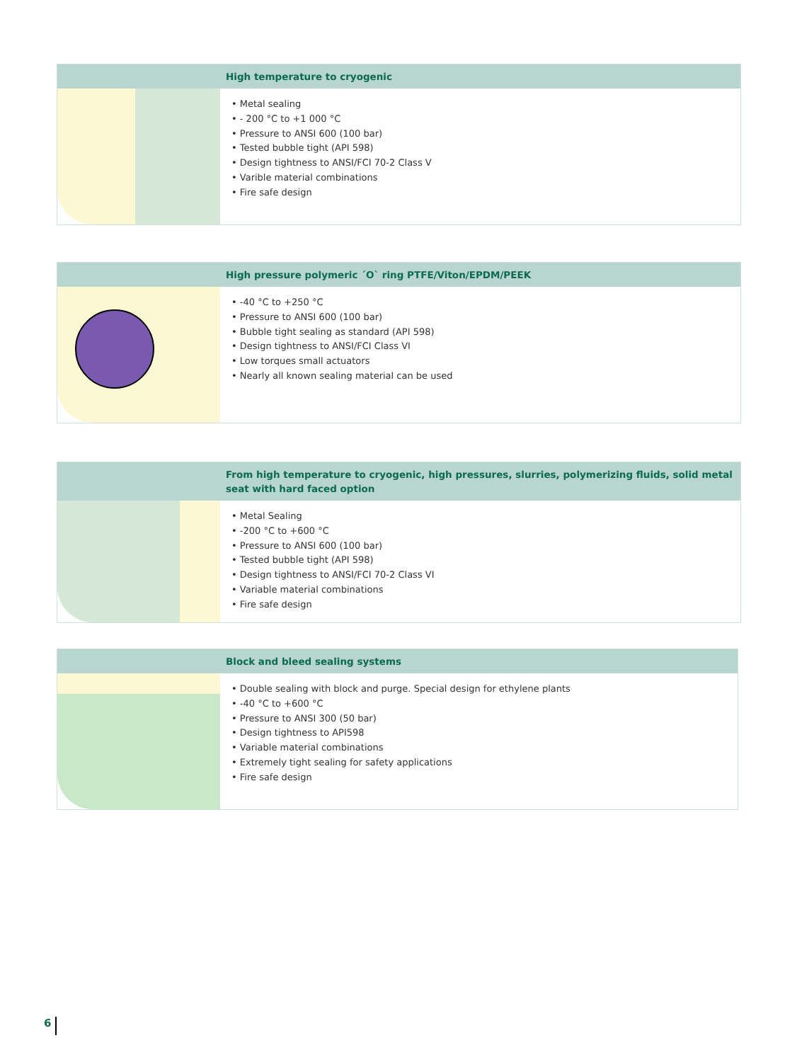High temperature to cryogenic
• Metal sealing
• - 200 °C to +1 000 °C
• Pressure to ANSI 600 (100 bar)
• Tested bubble tight (API 598)
• Design tightness to ANSI/FCI 70-2 Class V
• Varible material combinations
• Fire safe design
High pressure polymeric ´O` ring PTFE/Viton/EPDM/PEEK
• -40 °C to +250 °C
• Pressure to ANSI 600 (100 bar)
• Bubble tight sealing as standard (API 598)
• Design tightness to ANSI/FCI Class VI
• Low torques small actuators
• Nearly all known sealing material can be used
From high temperature to cryogenic, high pressures, slurries, polymerizing fluids, solid metal seat with hard faced option
• Metal Sealing
• -200 °C to +600 °C
• Pressure to ANSI 600 (100 bar)
• Tested bubble tight (API 598)
• Design tightness to ANSI/FCI 70-2 Class VI
• Variable material combinations
• Fire safe design
Block and bleed sealing systems
• Double sealing with block and purge. Special design for ethylene plants
• -40 °C to +600 °C
• Pressure to ANSI 300 (50 bar)
• Design tightness to API598
• Variable material combinations
• Extremely tight sealing for safety applications
• Fire safe design
6